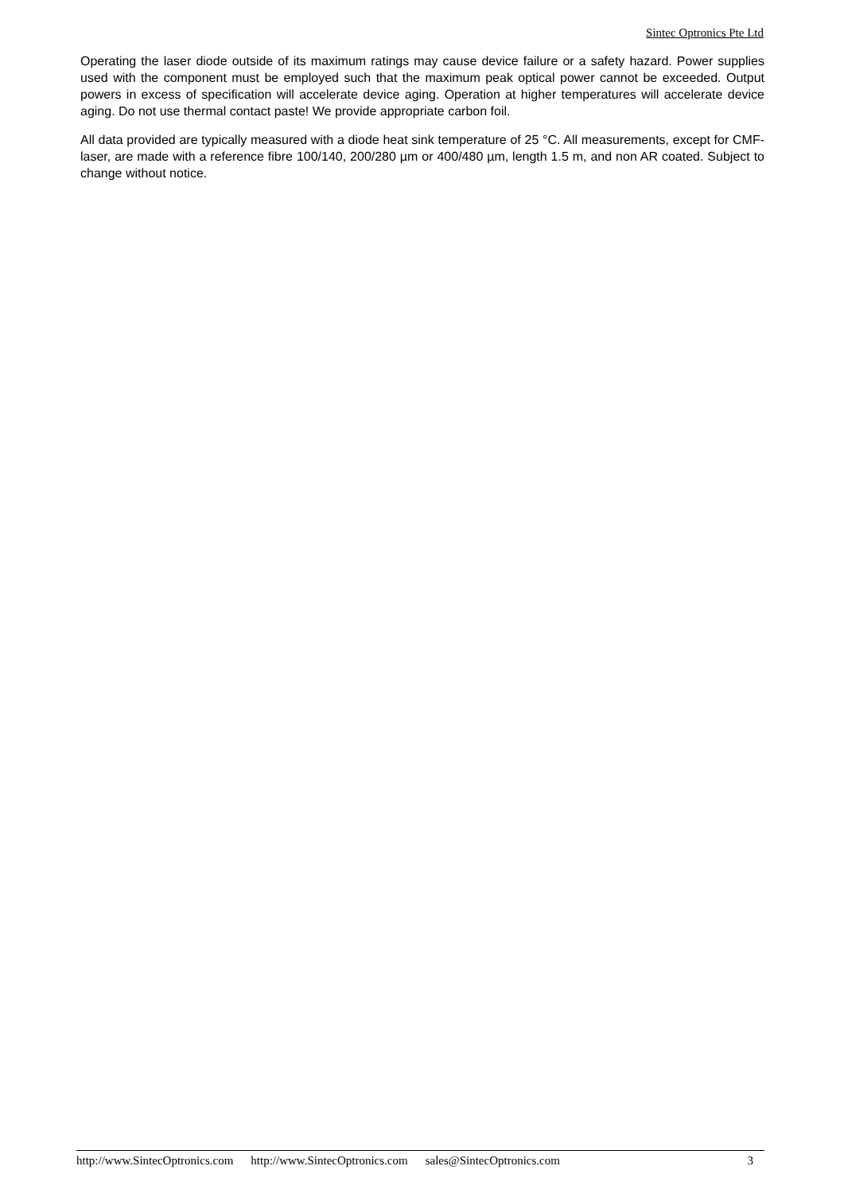Sintec Optronics Pte Ltd
Operating the laser diode outside of its maximum ratings may cause device failure or a safety hazard. Power supplies used with the component must be employed such that the maximum peak optical power cannot be exceeded. Output powers in excess of specification will accelerate device aging. Operation at higher temperatures will accelerate device aging. Do not use thermal contact paste! We provide appropriate carbon foil.
All data provided are typically measured with a diode heat sink temperature of 25 °C. All measurements, except for CMF-laser, are made with a reference fibre 100/140, 200/280 µm or 400/480 µm, length 1.5 m, and non AR coated. Subject to change without notice.
http://www.SintecOptronics.com http://www.SintecOptronics.com sales@SintecOptronics.com 3